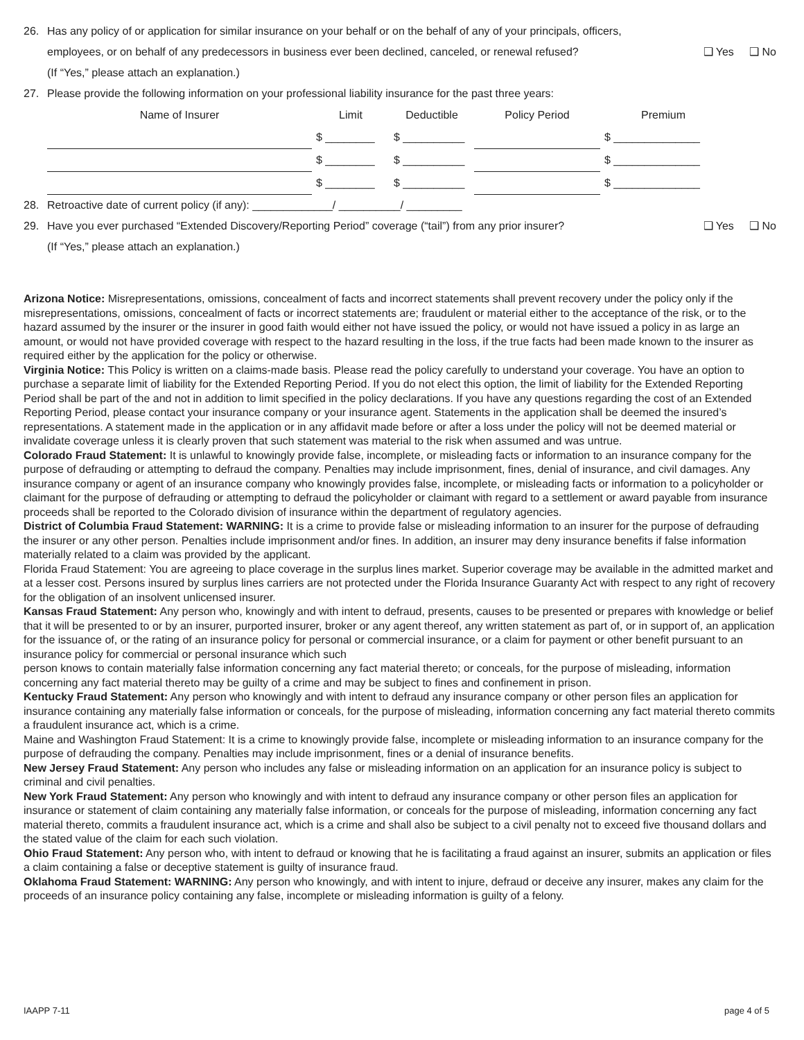26. Has any policy of or application for similar insurance on your behalf or on the behalf of any of your principals, officers,
employees, or on behalf of any predecessors in business ever been declined, canceled, or renewal refused? ❑ Yes ❑ No
(If “Yes,” please attach an explanation.)
27. Please provide the following information on your professional liability insurance for the past three years:
| Name of Insurer | Limit | Deductible | Policy Period | Premium |
| --- | --- | --- | --- | --- |
| | $ ________ | $ __________ | | $ ______________ |
| | $ ________ | $ __________ | | $ ______________ |
| | $ ________ | $ __________ | | $ ______________ |
28. Retroactive date of current policy (if any): _____________/ __________/ _________
29. Have you ever purchased “Extended Discovery/Reporting Period” coverage (“tail”) from any prior insurer? ❑ Yes ❑ No
(If “Yes,” please attach an explanation.)
Arizona Notice: Misrepresentations, omissions, concealment of facts and incorrect statements shall prevent recovery under the policy only if the misrepresentations, omissions, concealment of facts or incorrect statements are; fraudulent or material either to the acceptance of the risk, or to the hazard assumed by the insurer or the insurer in good faith would either not have issued the policy, or would not have issued a policy in as large an amount, or would not have provided coverage with respect to the hazard resulting in the loss, if the true facts had been made known to the insurer as required either by the application for the policy or otherwise.
Virginia Notice: This Policy is written on a claims-made basis. Please read the policy carefully to understand your coverage. You have an option to purchase a separate limit of liability for the Extended Reporting Period. If you do not elect this option, the limit of liability for the Extended Reporting Period shall be part of the and not in addition to limit specified in the policy declarations. If you have any questions regarding the cost of an Extended Reporting Period, please contact your insurance company or your insurance agent. Statements in the application shall be deemed the insured’s representations. A statement made in the application or in any affidavit made before or after a loss under the policy will not be deemed material or invalidate coverage unless it is clearly proven that such statement was material to the risk when assumed and was untrue.
Colorado Fraud Statement: It is unlawful to knowingly provide false, incomplete, or misleading facts or information to an insurance company for the purpose of defrauding or attempting to defraud the company. Penalties may include imprisonment, fines, denial of insurance, and civil damages. Any insurance company or agent of an insurance company who knowingly provides false, incomplete, or misleading facts or information to a policyholder or claimant for the purpose of defrauding or attempting to defraud the policyholder or claimant with regard to a settlement or award payable from insurance proceeds shall be reported to the Colorado division of insurance within the department of regulatory agencies.
District of Columbia Fraud Statement: WARNING: It is a crime to provide false or misleading information to an insurer for the purpose of defrauding the insurer or any other person. Penalties include imprisonment and/or fines. In addition, an insurer may deny insurance benefits if false information materially related to a claim was provided by the applicant.
Florida Fraud Statement: You are agreeing to place coverage in the surplus lines market. Superior coverage may be available in the admitted market and at a lesser cost. Persons insured by surplus lines carriers are not protected under the Florida Insurance Guaranty Act with respect to any right of recovery for the obligation of an insolvent unlicensed insurer.
Kansas Fraud Statement: Any person who, knowingly and with intent to defraud, presents, causes to be presented or prepares with knowledge or belief that it will be presented to or by an insurer, purported insurer, broker or any agent thereof, any written statement as part of, or in support of, an application for the issuance of, or the rating of an insurance policy for personal or commercial insurance, or a claim for payment or other benefit pursuant to an insurance policy for commercial or personal insurance which such
person knows to contain materially false information concerning any fact material thereto; or conceals, for the purpose of misleading, information concerning any fact material thereto may be guilty of a crime and may be subject to fines and confinement in prison.
Kentucky Fraud Statement: Any person who knowingly and with intent to defraud any insurance company or other person files an application for insurance containing any materially false information or conceals, for the purpose of misleading, information concerning any fact material thereto commits a fraudulent insurance act, which is a crime.
Maine and Washington Fraud Statement: It is a crime to knowingly provide false, incomplete or misleading information to an insurance company for the purpose of defrauding the company. Penalties may include imprisonment, fines or a denial of insurance benefits.
New Jersey Fraud Statement: Any person who includes any false or misleading information on an application for an insurance policy is subject to criminal and civil penalties.
New York Fraud Statement: Any person who knowingly and with intent to defraud any insurance company or other person files an application for insurance or statement of claim containing any materially false information, or conceals for the purpose of misleading, information concerning any fact material thereto, commits a fraudulent insurance act, which is a crime and shall also be subject to a civil penalty not to exceed five thousand dollars and the stated value of the claim for each such violation.
Ohio Fraud Statement: Any person who, with intent to defraud or knowing that he is facilitating a fraud against an insurer, submits an application or files a claim containing a false or deceptive statement is guilty of insurance fraud.
Oklahoma Fraud Statement: WARNING: Any person who knowingly, and with intent to injure, defraud or deceive any insurer, makes any claim for the proceeds of an insurance policy containing any false, incomplete or misleading information is guilty of a felony.
IAAPP 7-11 page 4 of 5